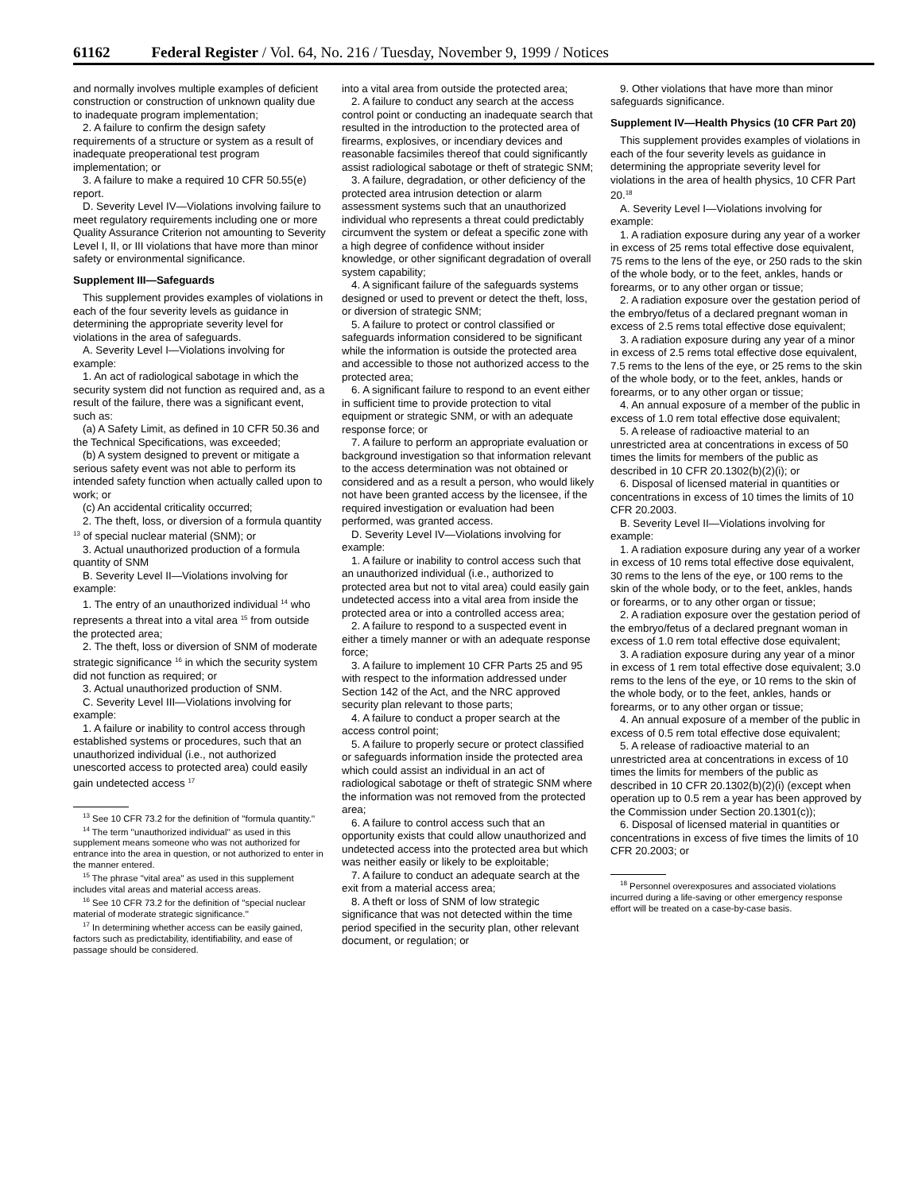61162 Federal Register / Vol. 64, No. 216 / Tuesday, November 9, 1999 / Notices
and normally involves multiple examples of deficient construction or construction of unknown quality due to inadequate program implementation;
2. A failure to confirm the design safety requirements of a structure or system as a result of inadequate preoperational test program implementation; or
3. A failure to make a required 10 CFR 50.55(e) report.
D. Severity Level IV—Violations involving failure to meet regulatory requirements including one or more Quality Assurance Criterion not amounting to Severity Level I, II, or III violations that have more than minor safety or environmental significance.
Supplement III—Safeguards
This supplement provides examples of violations in each of the four severity levels as guidance in determining the appropriate severity level for violations in the area of safeguards.
A. Severity Level I—Violations involving for example:
1. An act of radiological sabotage in which the security system did not function as required and, as a result of the failure, there was a significant event, such as:
(a) A Safety Limit, as defined in 10 CFR 50.36 and the Technical Specifications, was exceeded;
(b) A system designed to prevent or mitigate a serious safety event was not able to perform its intended safety function when actually called upon to work; or
(c) An accidental criticality occurred;
2. The theft, loss, or diversion of a formula quantity <sup>13</sup> of special nuclear material (SNM); or
3. Actual unauthorized production of a formula quantity of SNM
B. Severity Level II—Violations involving for example:
1. The entry of an unauthorized individual <sup>14</sup> who represents a threat into a vital area <sup>15</sup> from outside the protected area;
2. The theft, loss or diversion of SNM of moderate strategic significance <sup>16</sup> in which the security system did not function as required; or
3. Actual unauthorized production of SNM.
C. Severity Level III—Violations involving for example:
1. A failure or inability to control access through established systems or procedures, such that an unauthorized individual (i.e., not authorized unescorted access to protected area) could easily gain undetected access <sup>17</sup>
<sup>13</sup> See 10 CFR 73.2 for the definition of ''formula quantity.''
<sup>14</sup> The term ''unauthorized individual'' as used in this supplement means someone who was not authorized for entrance into the area in question, or not authorized to enter in the manner entered.
<sup>15</sup> The phrase ''vital area'' as used in this supplement includes vital areas and material access areas.
<sup>16</sup> See 10 CFR 73.2 for the definition of ''special nuclear material of moderate strategic significance.''
<sup>17</sup> In determining whether access can be easily gained, factors such as predictability, identifiability, and ease of passage should be considered.
into a vital area from outside the protected area;
2. A failure to conduct any search at the access control point or conducting an inadequate search that resulted in the introduction to the protected area of firearms, explosives, or incendiary devices and reasonable facsimiles thereof that could significantly assist radiological sabotage or theft of strategic SNM;
3. A failure, degradation, or other deficiency of the protected area intrusion detection or alarm assessment systems such that an unauthorized individual who represents a threat could predictably circumvent the system or defeat a specific zone with a high degree of confidence without insider knowledge, or other significant degradation of overall system capability;
4. A significant failure of the safeguards systems designed or used to prevent or detect the theft, loss, or diversion of strategic SNM;
5. A failure to protect or control classified or safeguards information considered to be significant while the information is outside the protected area and accessible to those not authorized access to the protected area;
6. A significant failure to respond to an event either in sufficient time to provide protection to vital equipment or strategic SNM, or with an adequate response force; or
7. A failure to perform an appropriate evaluation or background investigation so that information relevant to the access determination was not obtained or considered and as a result a person, who would likely not have been granted access by the licensee, if the required investigation or evaluation had been performed, was granted access.
D. Severity Level IV—Violations involving for example:
1. A failure or inability to control access such that an unauthorized individual (i.e., authorized to protected area but not to vital area) could easily gain undetected access into a vital area from inside the protected area or into a controlled access area;
2. A failure to respond to a suspected event in either a timely manner or with an adequate response force;
3. A failure to implement 10 CFR Parts 25 and 95 with respect to the information addressed under Section 142 of the Act, and the NRC approved security plan relevant to those parts;
4. A failure to conduct a proper search at the access control point;
5. A failure to properly secure or protect classified or safeguards information inside the protected area which could assist an individual in an act of radiological sabotage or theft of strategic SNM where the information was not removed from the protected area;
6. A failure to control access such that an opportunity exists that could allow unauthorized and undetected access into the protected area but which was neither easily or likely to be exploitable;
7. A failure to conduct an adequate search at the exit from a material access area;
8. A theft or loss of SNM of low strategic significance that was not detected within the time period specified in the security plan, other relevant document, or regulation; or
9. Other violations that have more than minor safeguards significance.
Supplement IV—Health Physics (10 CFR Part 20)
This supplement provides examples of violations in each of the four severity levels as guidance in determining the appropriate severity level for violations in the area of health physics, 10 CFR Part 20.<sup>18</sup>
A. Severity Level I—Violations involving for example:
1. A radiation exposure during any year of a worker in excess of 25 rems total effective dose equivalent, 75 rems to the lens of the eye, or 250 rads to the skin of the whole body, or to the feet, ankles, hands or forearms, or to any other organ or tissue;
2. A radiation exposure over the gestation period of the embryo/fetus of a declared pregnant woman in excess of 2.5 rems total effective dose equivalent;
3. A radiation exposure during any year of a minor in excess of 2.5 rems total effective dose equivalent, 7.5 rems to the lens of the eye, or 25 rems to the skin of the whole body, or to the feet, ankles, hands or forearms, or to any other organ or tissue;
4. An annual exposure of a member of the public in excess of 1.0 rem total effective dose equivalent;
5. A release of radioactive material to an unrestricted area at concentrations in excess of 50 times the limits for members of the public as described in 10 CFR 20.1302(b)(2)(i); or
6. Disposal of licensed material in quantities or concentrations in excess of 10 times the limits of 10 CFR 20.2003.
B. Severity Level II—Violations involving for example:
1. A radiation exposure during any year of a worker in excess of 10 rems total effective dose equivalent, 30 rems to the lens of the eye, or 100 rems to the skin of the whole body, or to the feet, ankles, hands or forearms, or to any other organ or tissue;
2. A radiation exposure over the gestation period of the embryo/fetus of a declared pregnant woman in excess of 1.0 rem total effective dose equivalent;
3. A radiation exposure during any year of a minor in excess of 1 rem total effective dose equivalent; 3.0 rems to the lens of the eye, or 10 rems to the skin of the whole body, or to the feet, ankles, hands or forearms, or to any other organ or tissue;
4. An annual exposure of a member of the public in excess of 0.5 rem total effective dose equivalent;
5. A release of radioactive material to an unrestricted area at concentrations in excess of 10 times the limits for members of the public as described in 10 CFR 20.1302(b)(2)(i) (except when operation up to 0.5 rem a year has been approved by the Commission under Section 20.1301(c));
6. Disposal of licensed material in quantities or concentrations in excess of five times the limits of 10 CFR 20.2003; or
<sup>18</sup> Personnel overexposures and associated violations incurred during a life-saving or other emergency response effort will be treated on a case-by-case basis.